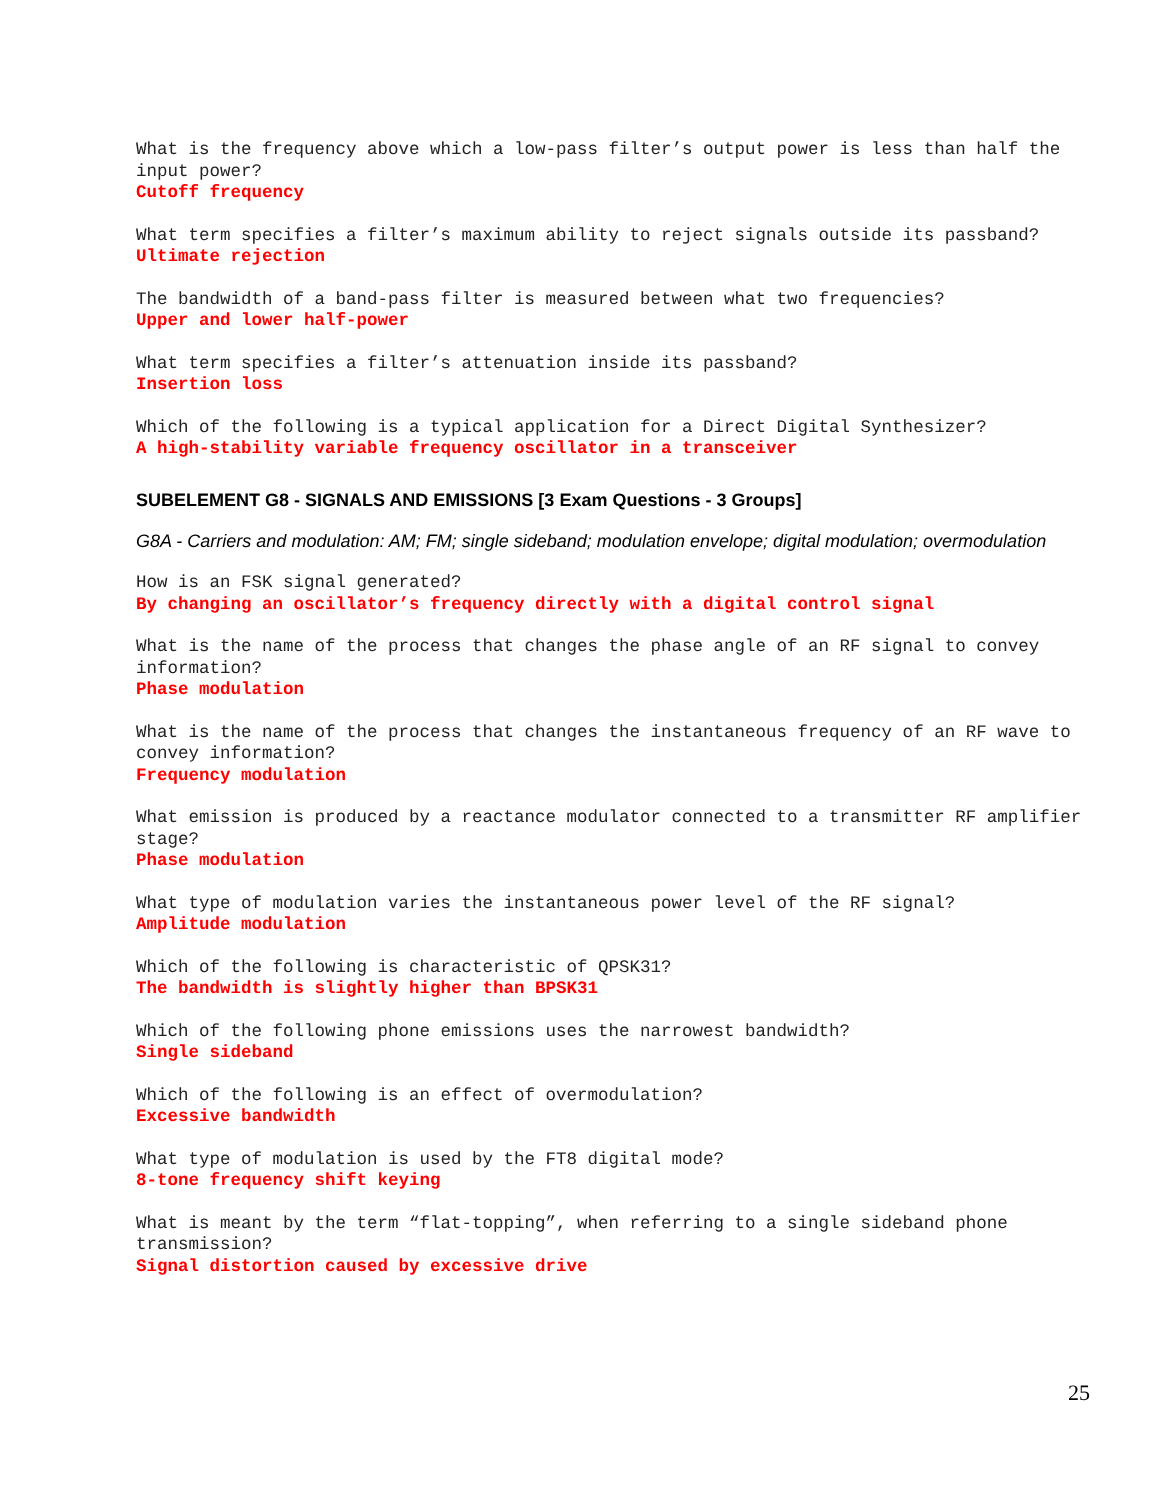What is the frequency above which a low-pass filter’s output power is less than half the input power?
Cutoff frequency
What term specifies a filter’s maximum ability to reject signals outside its passband?
Ultimate rejection
The bandwidth of a band-pass filter is measured between what two frequencies?
Upper and lower half-power
What term specifies a filter’s attenuation inside its passband?
Insertion loss
Which of the following is a typical application for a Direct Digital Synthesizer?
A high-stability variable frequency oscillator in a transceiver
SUBELEMENT G8 - SIGNALS AND EMISSIONS [3 Exam Questions - 3 Groups]
G8A - Carriers and modulation: AM; FM; single sideband; modulation envelope; digital modulation; overmodulation
How is an FSK signal generated?
By changing an oscillator’s frequency directly with a digital control signal
What is the name of the process that changes the phase angle of an RF signal to convey information?
Phase modulation
What is the name of the process that changes the instantaneous frequency of an RF wave to convey information?
Frequency modulation
What emission is produced by a reactance modulator connected to a transmitter RF amplifier stage?
Phase modulation
What type of modulation varies the instantaneous power level of the RF signal?
Amplitude modulation
Which of the following is characteristic of QPSK31?
The bandwidth is slightly higher than BPSK31
Which of the following phone emissions uses the narrowest bandwidth?
Single sideband
Which of the following is an effect of overmodulation?
Excessive bandwidth
What type of modulation is used by the FT8 digital mode?
8-tone frequency shift keying
What is meant by the term “flat-topping”, when referring to a single sideband phone transmission?
Signal distortion caused by excessive drive
25